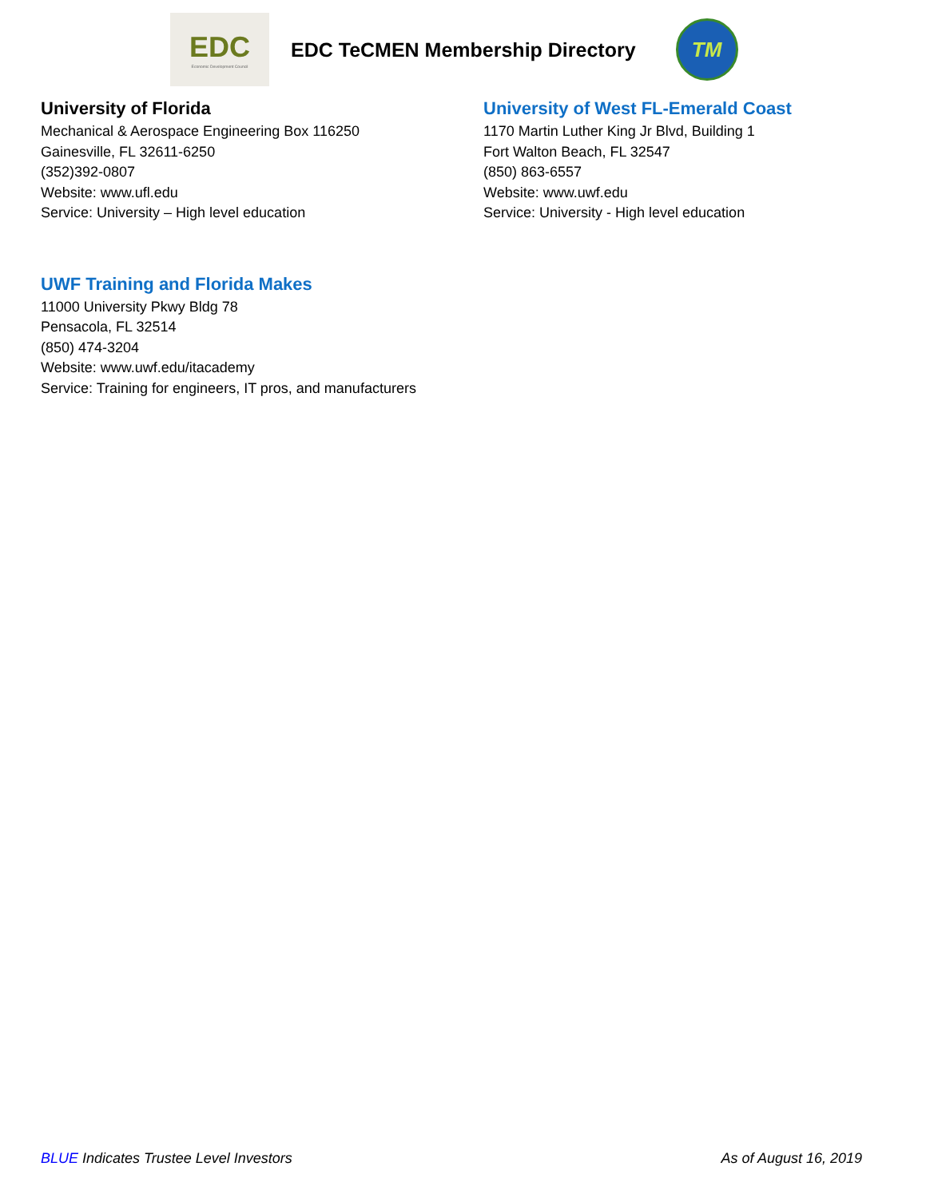EDC
Economic Development Council
EDC TeCMEN Membership Directory
TM
University of Florida
Mechanical & Aerospace Engineering Box 116250
Gainesville, FL 32611-6250
(352)392-0807
Website: www.ufl.edu
Service: University – High level education
University of West FL-Emerald Coast
1170 Martin Luther King Jr Blvd, Building 1
Fort Walton Beach, FL 32547
(850) 863-6557
Website: www.uwf.edu
Service: University - High level education
UWF Training and Florida Makes
11000 University Pkwy Bldg 78
Pensacola, FL 32514
(850) 474-3204
Website: www.uwf.edu/itacademy
Service: Training for engineers, IT pros, and manufacturers
BLUE Indicates Trustee Level Investors As of August 16, 2019